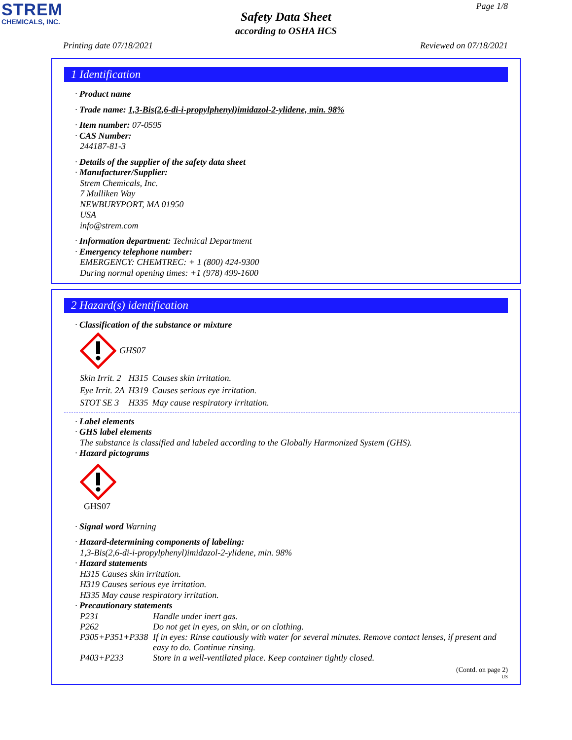STREM
CHEMICALS, INC.
Page 1/8
Safety Data Sheet
according to OSHA HCS
Printing date 07/18/2021 Reviewed on 07/18/2021
1 Identification
· Product name
· Trade name: 1,3-Bis(2,6-di-i-propylphenyl)imidazol-2-ylidene, min. 98%
· Item number: 07-0595
· CAS Number:
244187-81-3
· Details of the supplier of the safety data sheet
· Manufacturer/Supplier:
Strem Chemicals, Inc.
7 Mulliken Way
NEWBURYPORT, MA 01950
USA
info@strem.com
· Information department: Technical Department
· Emergency telephone number:
EMERGENCY: CHEMTREC: + 1 (800) 424-9300
During normal opening times: +1 (978) 499-1600
2 Hazard(s) identification
· Classification of the substance or mixture
GHS07
| Skin Irrit. 2 | H315 | Causes skin irritation. |
| Eye Irrit. 2A | H319 | Causes serious eye irritation. |
| STOT SE 3 | H335 | May cause respiratory irritation. |
· Label elements
· GHS label elements
The substance is classified and labeled according to the Globally Harmonized System (GHS).
· Hazard pictograms
GHS07
· Signal word Warning
· Hazard-determining components of labeling:
1,3-Bis(2,6-di-i-propylphenyl)imidazol-2-ylidene, min. 98%
· Hazard statements
H315 Causes skin irritation.
H319 Causes serious eye irritation.
H335 May cause respiratory irritation.
· Precautionary statements
| P231 | Handle under inert gas. |
| P262 | Do not get in eyes, on skin, or on clothing. |
| P305+P351+P338 | If in eyes: Rinse cautiously with water for several minutes. Remove contact lenses, if present and easy to do. Continue rinsing. |
| P403+P233 | Store in a well-ventilated place. Keep container tightly closed. |
(Contd. on page 2)
US